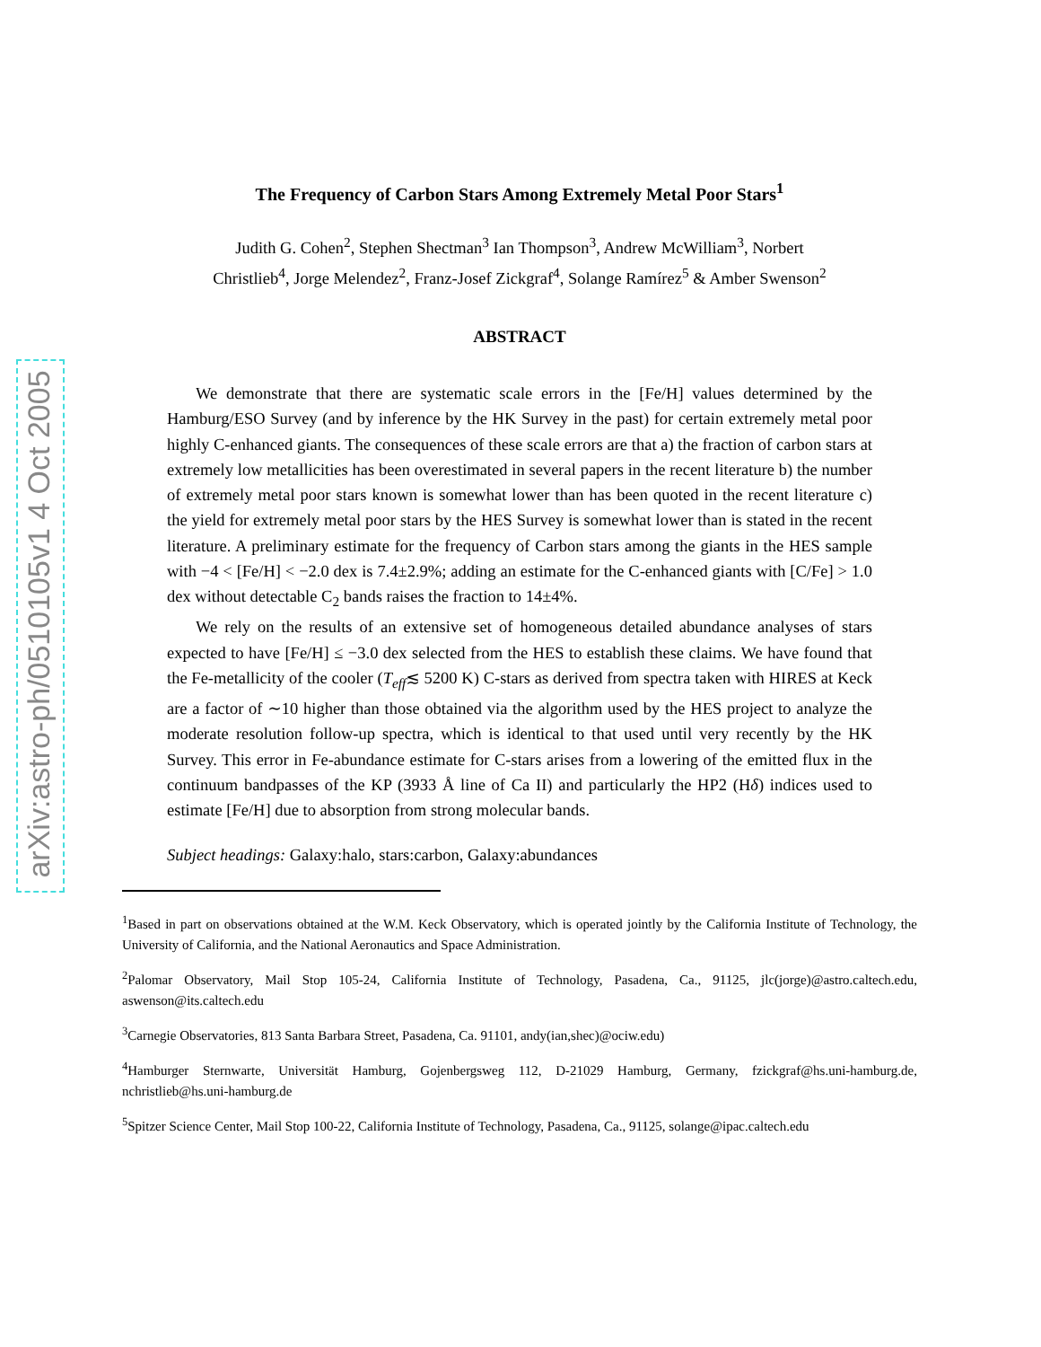arXiv:astro-ph/0510105v1 4 Oct 2005
The Frequency of Carbon Stars Among Extremely Metal Poor Stars<sup>1</sup>
Judith G. Cohen<sup>2</sup>, Stephen Shectman<sup>3</sup> Ian Thompson<sup>3</sup>, Andrew McWilliam<sup>3</sup>, Norbert
Christlieb<sup>4</sup>, Jorge Melendez<sup>2</sup>, Franz-Josef Zickgraf<sup>4</sup>, Solange Ramírez<sup>5</sup> & Amber Swenson<sup>2</sup>
ABSTRACT
We demonstrate that there are systematic scale errors in the [Fe/H] values determined by the Hamburg/ESO Survey (and by inference by the HK Survey in the past) for certain extremely metal poor highly C-enhanced giants. The consequences of these scale errors are that a) the fraction of carbon stars at extremely low metallicities has been overestimated in several papers in the recent literature b) the number of extremely metal poor stars known is somewhat lower than has been quoted in the recent literature c) the yield for extremely metal poor stars by the HES Survey is somewhat lower than is stated in the recent literature. A preliminary estimate for the frequency of Carbon stars among the giants in the HES sample with −4 < [Fe/H] < −2.0 dex is 7.4±2.9%; adding an estimate for the C-enhanced giants with [C/Fe] > 1.0 dex without detectable C<sub>2</sub> bands raises the fraction to 14±4%.
We rely on the results of an extensive set of homogeneous detailed abundance analyses of stars expected to have [Fe/H] ≤ −3.0 dex selected from the HES to establish these claims. We have found that the Fe-metallicity of the cooler (T<sub>eff</sub>≲ 5200 K) C-stars as derived from spectra taken with HIRES at Keck are a factor of ∼10 higher than those obtained via the algorithm used by the HES project to analyze the moderate resolution follow-up spectra, which is identical to that used until very recently by the HK Survey. This error in Fe-abundance estimate for C-stars arises from a lowering of the emitted flux in the continuum bandpasses of the KP (3933 Å line of Ca II) and particularly the HP2 (Hδ) indices used to estimate [Fe/H] due to absorption from strong molecular bands.
Subject headings: Galaxy:halo, stars:carbon, Galaxy:abundances
<sup>1</sup> Based in part on observations obtained at the W.M. Keck Observatory, which is operated jointly by the California Institute of Technology, the University of California, and the National Aeronautics and Space Administration.
<sup>2</sup> Palomar Observatory, Mail Stop 105-24, California Institute of Technology, Pasadena, Ca., 91125, jlc(jorge)@astro.caltech.edu, aswenson@its.caltech.edu
<sup>3</sup> Carnegie Observatories, 813 Santa Barbara Street, Pasadena, Ca. 91101, andy(ian,shec)@ociw.edu)
<sup>4</sup> Hamburger Sternwarte, Universität Hamburg, Gojenbergsweg 112, D-21029 Hamburg, Germany, fzickgraf@hs.uni-hamburg.de, nchristlieb@hs.uni-hamburg.de
<sup>5</sup> Spitzer Science Center, Mail Stop 100-22, California Institute of Technology, Pasadena, Ca., 91125, solange@ipac.caltech.edu